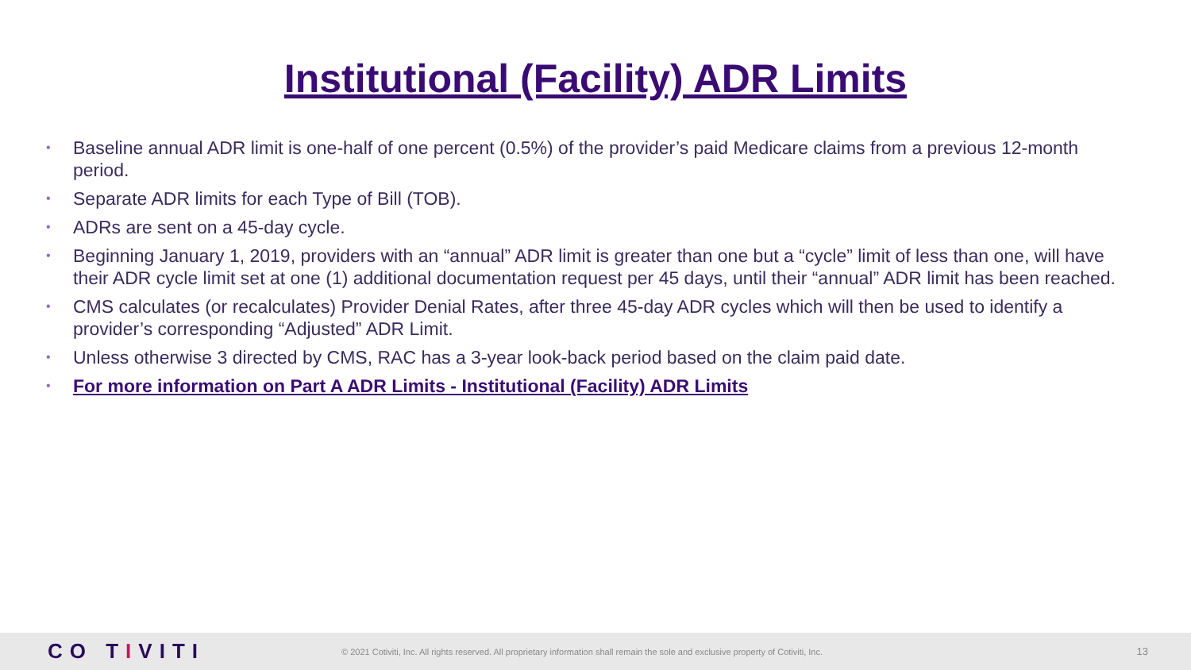Institutional (Facility) ADR Limits
• Baseline annual ADR limit is one-half of one percent (0.5%) of the provider’s paid Medicare claims from a previous 12-month period.
• Separate ADR limits for each Type of Bill (TOB).
• ADRs are sent on a 45-day cycle.
• Beginning January 1, 2019, providers with an “annual” ADR limit is greater than one but a “cycle” limit of less than one, will have their ADR cycle limit set at one (1) additional documentation request per 45 days, until their “annual” ADR limit has been reached.
• CMS calculates (or recalculates) Provider Denial Rates, after three 45-day ADR cycles which will then be used to identify a provider’s corresponding “Adjusted” ADR Limit.
• Unless otherwise 3 directed by CMS, RAC has a 3-year look-back period based on the claim paid date.
• For more information on Part A ADR Limits - Institutional (Facility) ADR Limits
CO TIVITI
© 2021 Cotiviti, Inc. All rights reserved. All proprietary information shall remain the sole and exclusive property of Cotiviti, Inc.
13